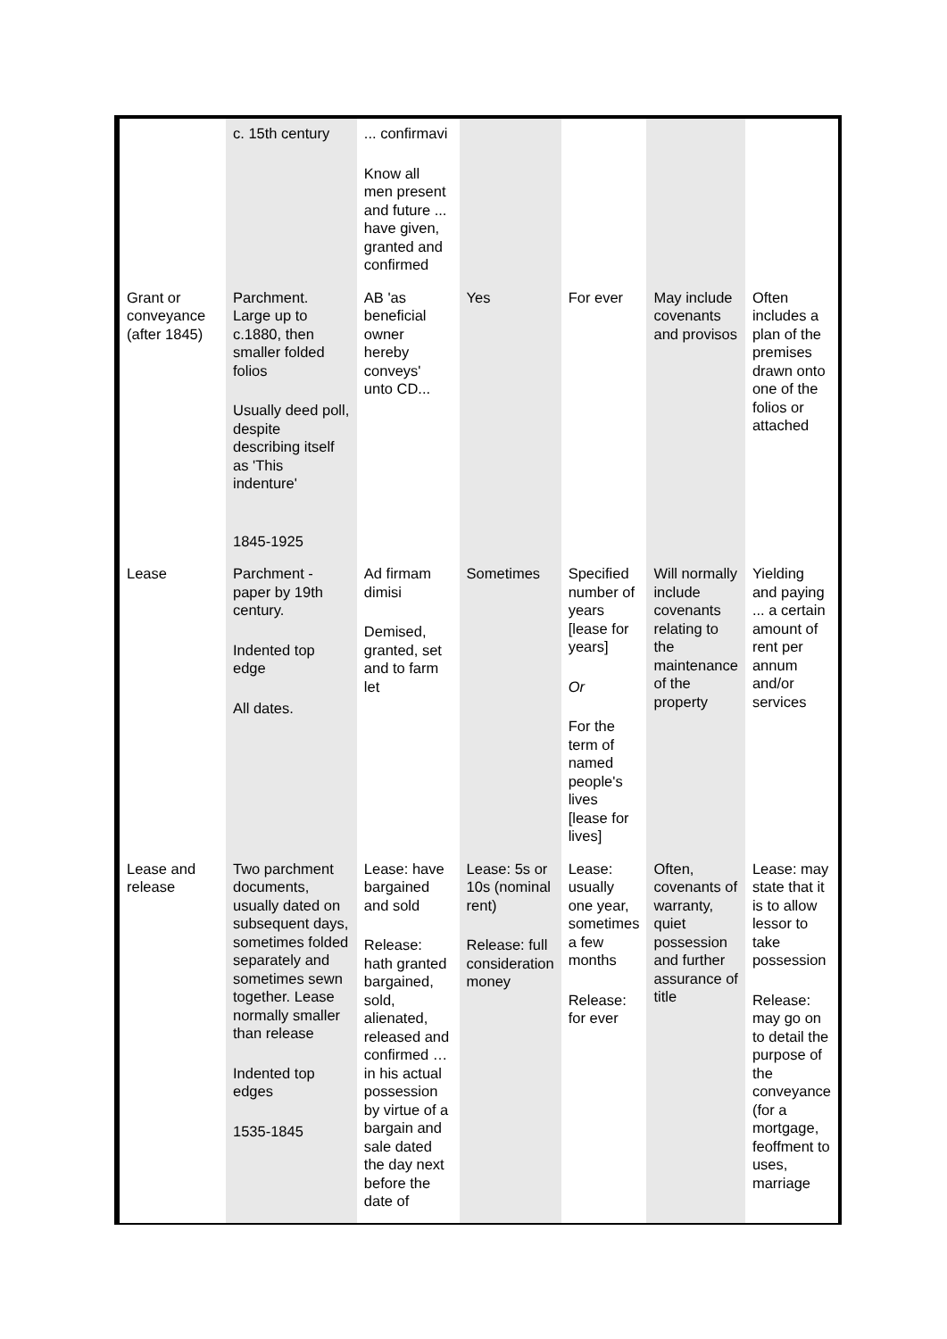| | c. 15th century | ... confirmavi Know all men present and future ... have given, granted and confirmed | | | | |
| Grant or conveyance (after 1845) | Parchment. Large up to c.1880, then smaller folded folios Usually deed poll, despite describing itself as 'This indenture' 1845-1925 | AB 'as beneficial owner hereby conveys' unto CD... | Yes | For ever | May include covenants and provisos | Often includes a plan of the premises drawn onto one of the folios or attached |
| Lease | Parchment - paper by 19th century. Indented top edge All dates. | Ad firmam dimisi Demised, granted, set and to farm let | Sometimes | Specified number of years [lease for years] Or For the term of named people's lives [lease for lives] | Will normally include covenants relating to the maintenance of the property | Yielding and paying ... a certain amount of rent per annum and/or services |
| Lease and release | Two parchment documents, usually dated on subsequent days, sometimes folded separately and sometimes sewn together. Lease normally smaller than release Indented top edges 1535-1845 | Lease: have bargained and sold Release: hath granted bargained, sold, alienated, released and confirmed … in his actual possession by virtue of a bargain and sale dated the day next before the date of | Lease: 5s or 10s (nominal rent) Release: full consideration money | Lease: usually one year, sometimes a few months Release: for ever | Often, covenants of warranty, quiet possession and further assurance of title | Lease: may state that it is to allow lessor to take possession Release: may go on to detail the purpose of the conveyance (for a mortgage, feoffment to uses, marriage |